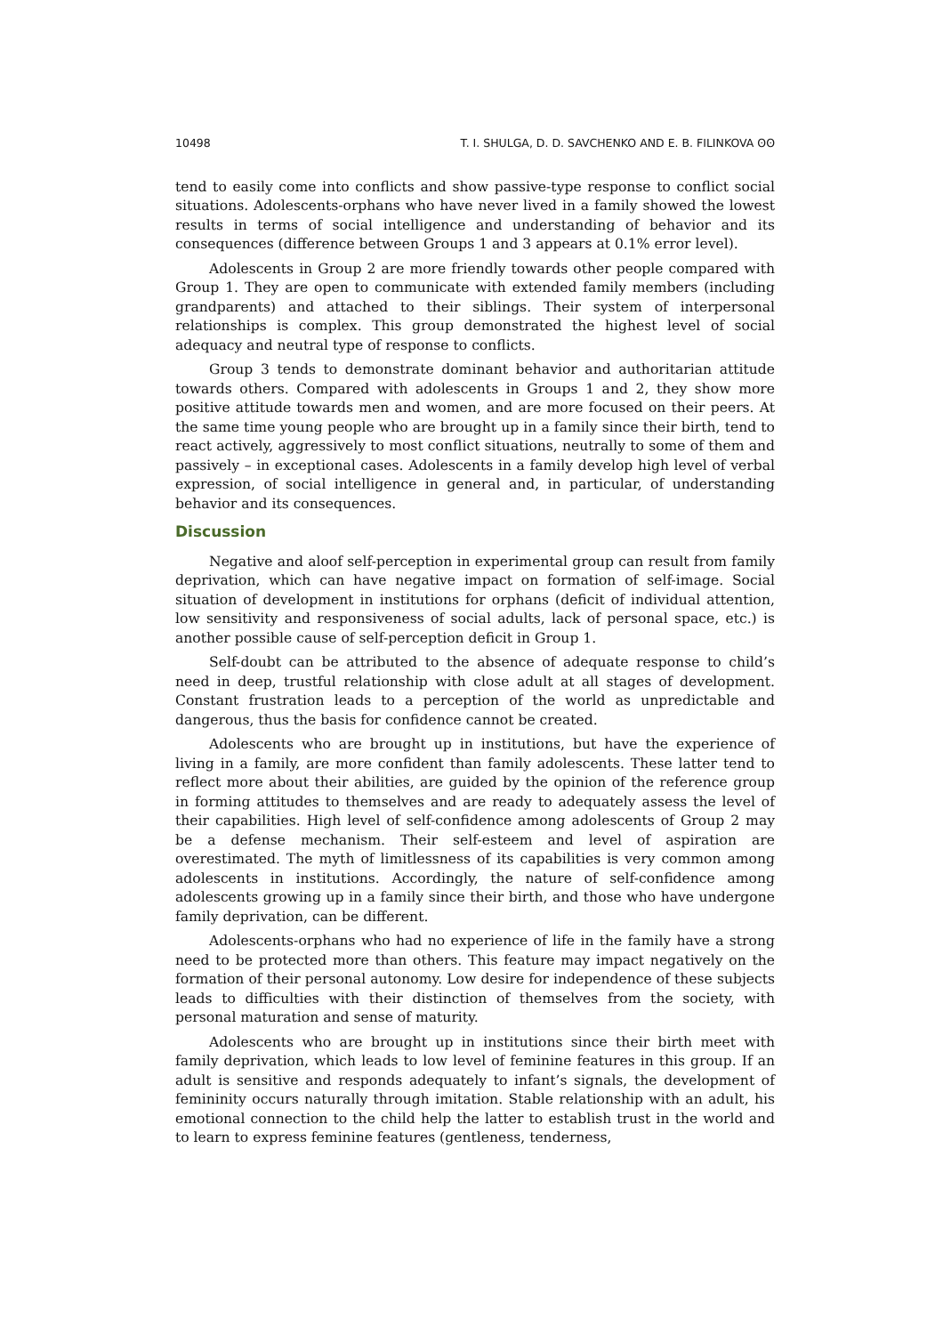10498 T. I. SHULGA, D. D. SAVCHENKO AND E. B. FILINKOVA ʘʘ
tend to easily come into conflicts and show passive-type response to conflict social situations. Adolescents-orphans who have never lived in a family showed the lowest results in terms of social intelligence and understanding of behavior and its consequences (difference between Groups 1 and 3 appears at 0.1% error level).
Adolescents in Group 2 are more friendly towards other people compared with Group 1. They are open to communicate with extended family members (including grandparents) and attached to their siblings. Their system of interpersonal relationships is complex. This group demonstrated the highest level of social adequacy and neutral type of response to conflicts.
Group 3 tends to demonstrate dominant behavior and authoritarian attitude towards others. Compared with adolescents in Groups 1 and 2, they show more positive attitude towards men and women, and are more focused on their peers. At the same time young people who are brought up in a family since their birth, tend to react actively, aggressively to most conflict situations, neutrally to some of them and passively – in exceptional cases. Adolescents in a family develop high level of verbal expression, of social intelligence in general and, in particular, of understanding behavior and its consequences.
Discussion
Negative and aloof self-perception in experimental group can result from family deprivation, which can have negative impact on formation of self-image. Social situation of development in institutions for orphans (deficit of individual attention, low sensitivity and responsiveness of social adults, lack of personal space, etc.) is another possible cause of self-perception deficit in Group 1.
Self-doubt can be attributed to the absence of adequate response to child’s need in deep, trustful relationship with close adult at all stages of development. Constant frustration leads to a perception of the world as unpredictable and dangerous, thus the basis for confidence cannot be created.
Adolescents who are brought up in institutions, but have the experience of living in a family, are more confident than family adolescents. These latter tend to reflect more about their abilities, are guided by the opinion of the reference group in forming attitudes to themselves and are ready to adequately assess the level of their capabilities. High level of self-confidence among adolescents of Group 2 may be a defense mechanism. Their self-esteem and level of aspiration are overestimated. The myth of limitlessness of its capabilities is very common among adolescents in institutions. Accordingly, the nature of self-confidence among adolescents growing up in a family since their birth, and those who have undergone family deprivation, can be different.
Adolescents-orphans who had no experience of life in the family have a strong need to be protected more than others. This feature may impact negatively on the formation of their personal autonomy. Low desire for independence of these subjects leads to difficulties with their distinction of themselves from the society, with personal maturation and sense of maturity.
Adolescents who are brought up in institutions since their birth meet with family deprivation, which leads to low level of feminine features in this group. If an adult is sensitive and responds adequately to infant’s signals, the development of femininity occurs naturally through imitation. Stable relationship with an adult, his emotional connection to the child help the latter to establish trust in the world and to learn to express feminine features (gentleness, tenderness,